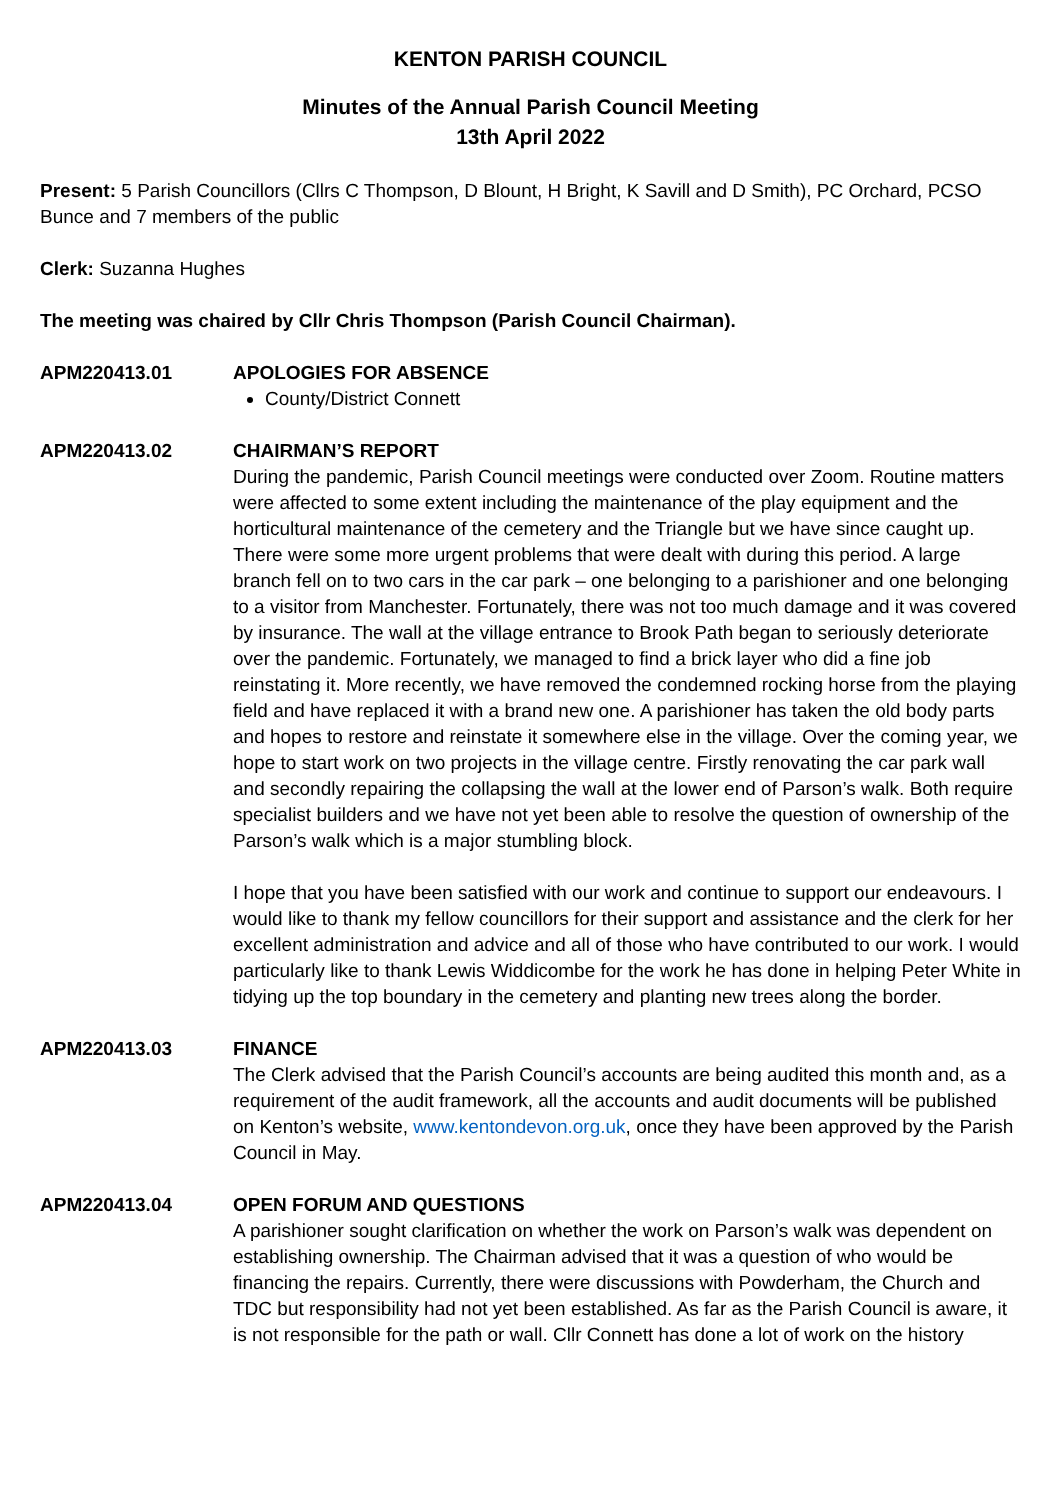KENTON PARISH COUNCIL
Minutes of the Annual Parish Council Meeting
13th April 2022
Present: 5 Parish Councillors (Cllrs C Thompson, D Blount, H Bright, K Savill and D Smith), PC Orchard, PCSO Bunce and 7 members of the public
Clerk: Suzanna Hughes
The meeting was chaired by Cllr Chris Thompson (Parish Council Chairman).
APM220413.01 APOLOGIES FOR ABSENCE
County/District Connett
APM220413.02 CHAIRMAN’S REPORT
During the pandemic, Parish Council meetings were conducted over Zoom. Routine matters were affected to some extent including the maintenance of the play equipment and the horticultural maintenance of the cemetery and the Triangle but we have since caught up. There were some more urgent problems that were dealt with during this period. A large branch fell on to two cars in the car park – one belonging to a parishioner and one belonging to a visitor from Manchester. Fortunately, there was not too much damage and it was covered by insurance. The wall at the village entrance to Brook Path began to seriously deteriorate over the pandemic. Fortunately, we managed to find a brick layer who did a fine job reinstating it. More recently, we have removed the condemned rocking horse from the playing field and have replaced it with a brand new one. A parishioner has taken the old body parts and hopes to restore and reinstate it somewhere else in the village. Over the coming year, we hope to start work on two projects in the village centre. Firstly renovating the car park wall and secondly repairing the collapsing the wall at the lower end of Parson’s walk. Both require specialist builders and we have not yet been able to resolve the question of ownership of the Parson’s walk which is a major stumbling block.
I hope that you have been satisfied with our work and continue to support our endeavours. I would like to thank my fellow councillors for their support and assistance and the clerk for her excellent administration and advice and all of those who have contributed to our work. I would particularly like to thank Lewis Widdicombe for the work he has done in helping Peter White in tidying up the top boundary in the cemetery and planting new trees along the border.
APM220413.03 FINANCE
The Clerk advised that the Parish Council’s accounts are being audited this month and, as a requirement of the audit framework, all the accounts and audit documents will be published on Kenton’s website, www.kentondevon.org.uk, once they have been approved by the Parish Council in May.
APM220413.04 OPEN FORUM AND QUESTIONS
A parishioner sought clarification on whether the work on Parson’s walk was dependent on establishing ownership. The Chairman advised that it was a question of who would be financing the repairs. Currently, there were discussions with Powderham, the Church and TDC but responsibility had not yet been established. As far as the Parish Council is aware, it is not responsible for the path or wall. Cllr Connett has done a lot of work on the history